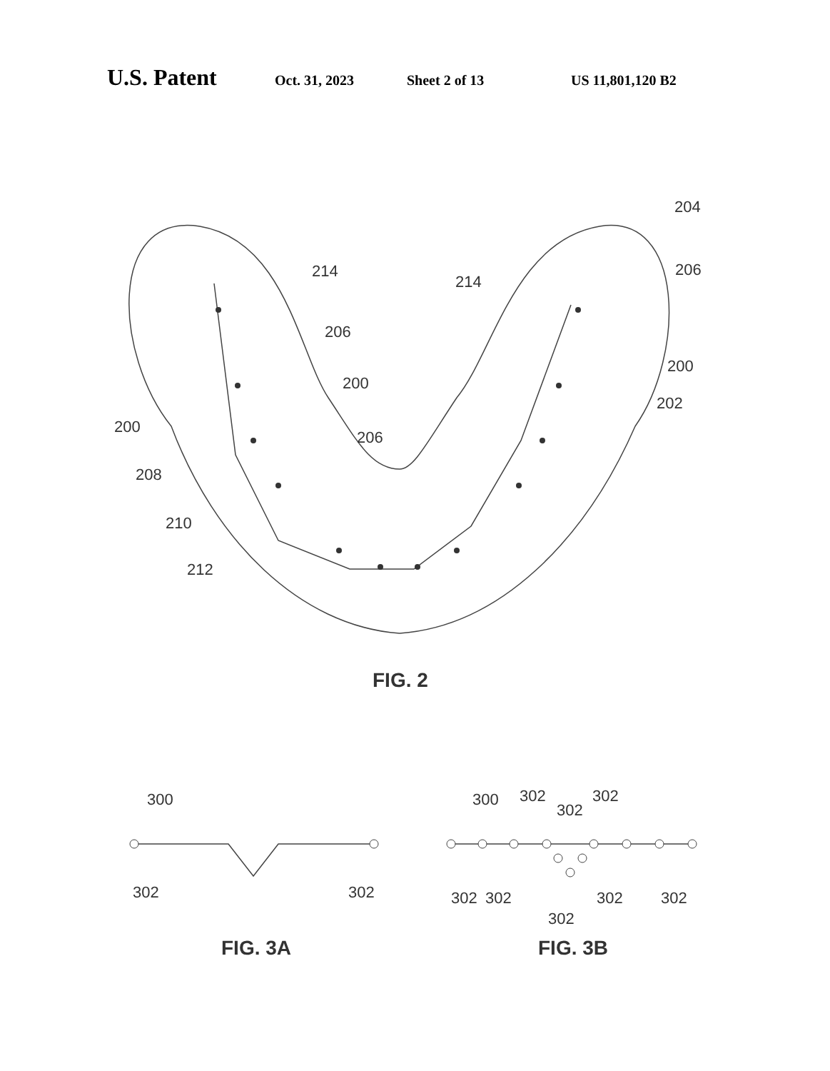U.S. Patent Oct. 31, 2023 Sheet 2 of 13 US 11,801,120 B2
204
214
206
214
206
200
200
202
200
206
208
210
212
FIG. 2
300
302
302
300
302
302
302
302
302
302
302
302
FIG. 3A
FIG. 3B